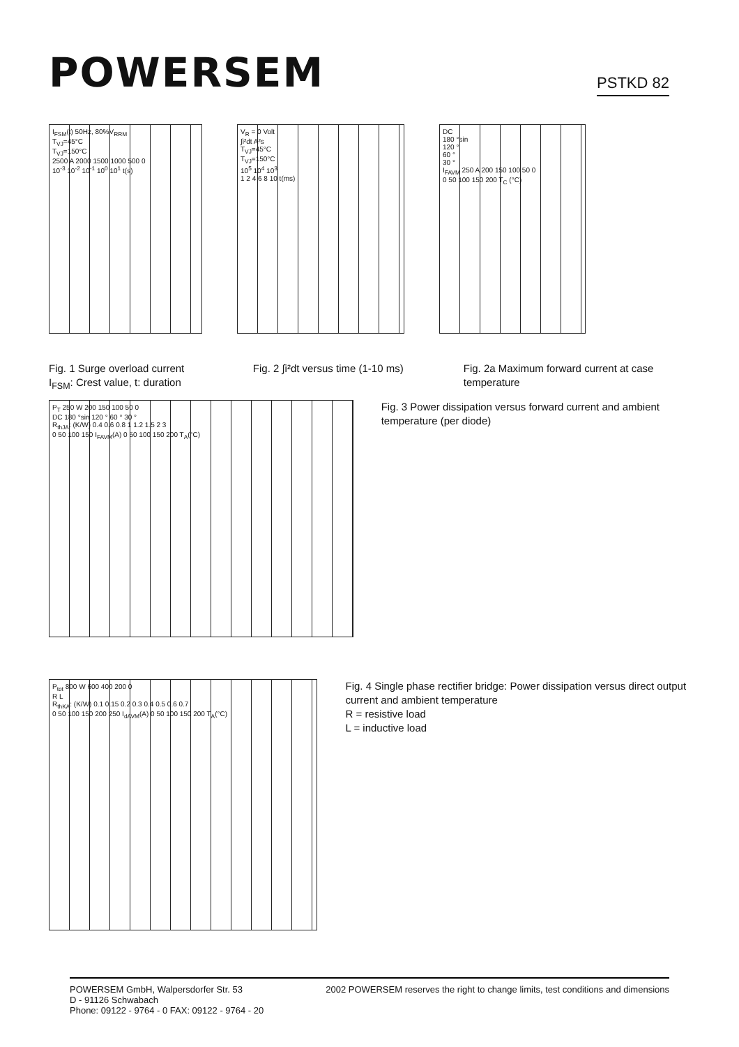POWERSEM
PSTKD 82
I<sub>FSM</sub>(t) 50Hz, 80%V<sub>RRM</sub>
T<sub>VJ</sub>=45°C
T<sub>VJ</sub>=150°C
2500 A 2000 1500 1000 500 0
10<sup>-3</sup> 10<sup>-2</sup> 10<sup>-1</sup> 10<sup>0</sup> 10<sup>1</sup> t(s)
V<sub>R</sub> = 0 Volt
∫i²dt A²s
T<sub>VJ</sub>=45°C
T<sub>VJ</sub>=150°C
10<sup>5</sup> 10<sup>4</sup> 10<sup>3</sup>
1 2 4 6 8 10 t(ms)
DC
180 °sin
120 °
60 °
30 °
I<sub>FAVM</sub> 250 A 200 150 100 50 0
0 50 100 150 200 T<sub>C</sub> (°C)
Fig. 1 Surge overload current
I<sub>FSM</sub>: Crest value, t: duration
Fig. 2 ∫i²dt versus time (1-10 ms) Fig. 2a Maximum forward current at case temperature
P<sub>T</sub> 250 W 200 150 100 50 0
DC 180 °sin 120 ° 60 ° 30 °
R<sub>thJA</sub>: (K/W) 0.4 0.6 0.8 1 1.2 1.5 2 3
0 50 100 150 I<sub>FAVM</sub>(A) 0 50 100 150 200 T<sub>A</sub>(°C)
Fig. 3 Power dissipation versus forward current and ambient temperature (per diode)
P<sub>tot</sub> 800 W 600 400 200 0
R L
R<sub>thKA</sub>: (K/W) 0.1 0.15 0.2 0.3 0.4 0.5 0.6 0.7
0 50 100 150 200 250 I<sub>dAVM</sub>(A) 0 50 100 150 200 T<sub>A</sub>(°C)
Fig. 4 Single phase rectifier bridge: Power dissipation versus direct output current and ambient temperature
R = resistive load
L = inductive load
POWERSEM GmbH, Walpersdorfer Str. 53
D - 91126 Schwabach
Phone: 09122 - 9764 - 0 FAX: 09122 - 9764 - 20
2002 POWERSEM reserves the right to change limits, test conditions and dimensions